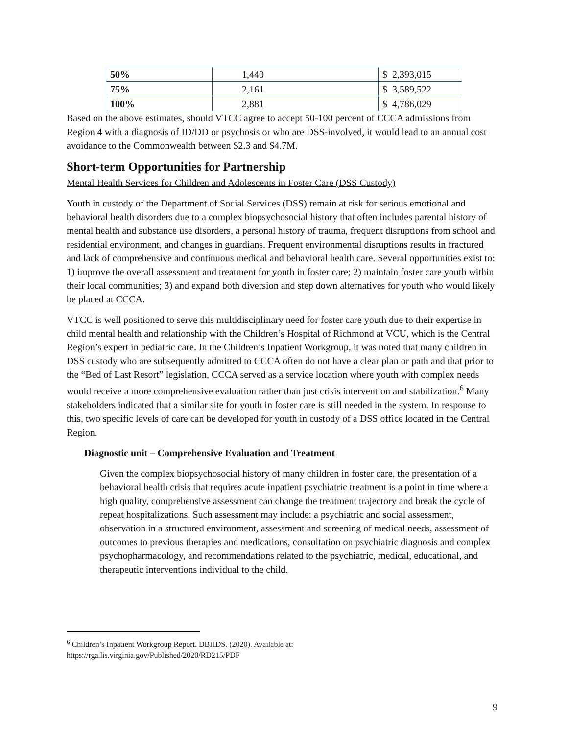| 50% | 1,440 | $ 2,393,015 |
| 75% | 2,161 | $ 3,589,522 |
| 100% | 2,881 | $ 4,786,029 |
Based on the above estimates, should VTCC agree to accept 50-100 percent of CCCA admissions from Region 4 with a diagnosis of ID/DD or psychosis or who are DSS-involved, it would lead to an annual cost avoidance to the Commonwealth between $2.3 and $4.7M.
Short-term Opportunities for Partnership
Mental Health Services for Children and Adolescents in Foster Care (DSS Custody)
Youth in custody of the Department of Social Services (DSS) remain at risk for serious emotional and behavioral health disorders due to a complex biopsychosocial history that often includes parental history of mental health and substance use disorders, a personal history of trauma, frequent disruptions from school and residential environment, and changes in guardians. Frequent environmental disruptions results in fractured and lack of comprehensive and continuous medical and behavioral health care. Several opportunities exist to: 1) improve the overall assessment and treatment for youth in foster care; 2) maintain foster care youth within their local communities; 3) and expand both diversion and step down alternatives for youth who would likely be placed at CCCA.
VTCC is well positioned to serve this multidisciplinary need for foster care youth due to their expertise in child mental health and relationship with the Children’s Hospital of Richmond at VCU, which is the Central Region’s expert in pediatric care. In the Children’s Inpatient Workgroup, it was noted that many children in DSS custody who are subsequently admitted to CCCA often do not have a clear plan or path and that prior to the “Bed of Last Resort” legislation, CCCA served as a service location where youth with complex needs would receive a more comprehensive evaluation rather than just crisis intervention and stabilization.<sup>6</sup> Many stakeholders indicated that a similar site for youth in foster care is still needed in the system. In response to this, two specific levels of care can be developed for youth in custody of a DSS office located in the Central Region.
Diagnostic unit – Comprehensive Evaluation and Treatment
Given the complex biopsychosocial history of many children in foster care, the presentation of a behavioral health crisis that requires acute inpatient psychiatric treatment is a point in time where a high quality, comprehensive assessment can change the treatment trajectory and break the cycle of repeat hospitalizations. Such assessment may include: a psychiatric and social assessment, observation in a structured environment, assessment and screening of medical needs, assessment of outcomes to previous therapies and medications, consultation on psychiatric diagnosis and complex psychopharmacology, and recommendations related to the psychiatric, medical, educational, and therapeutic interventions individual to the child.
<sup>6</sup> Children’s Inpatient Workgroup Report. DBHDS. (2020). Available at:
https://rga.lis.virginia.gov/Published/2020/RD215/PDF
9